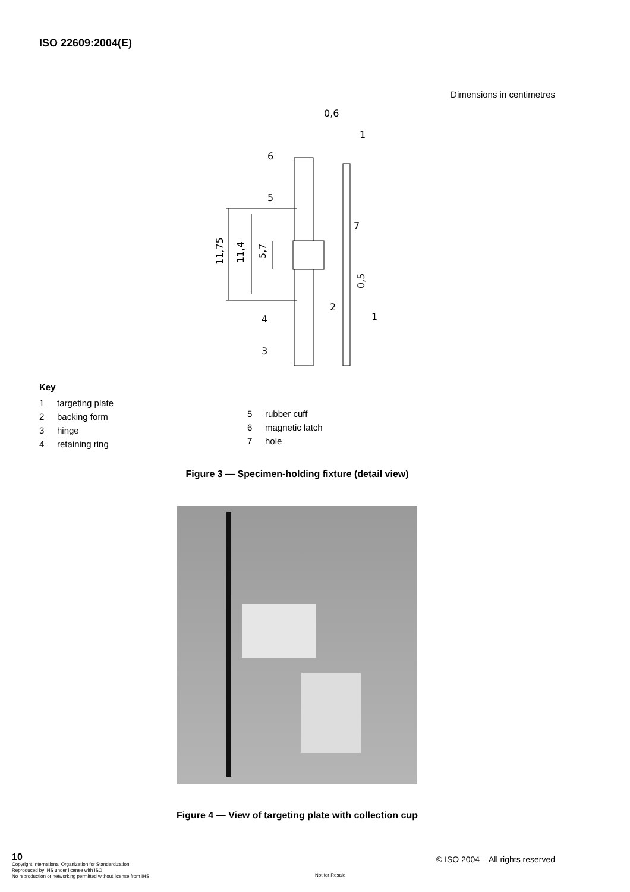ISO 22609:2004(E)
Dimensions in centimetres
0,6
1
6
5
7
2
1
4
3
11,75
11,4
5,7
0,5
Key
1 targeting plate
2 backing form
3 hinge
4 retaining ring
5 rubber cuff
6 magnetic latch
7 hole
Figure 3 — Specimen-holding fixture (detail view)
Figure 4 — View of targeting plate with collection cup
10
Copyright International Organization for Standardization
Reproduced by IHS under license with ISO
No reproduction or networking permitted without license from IHS
© ISO 2004 – All rights reserved
Not for Resale